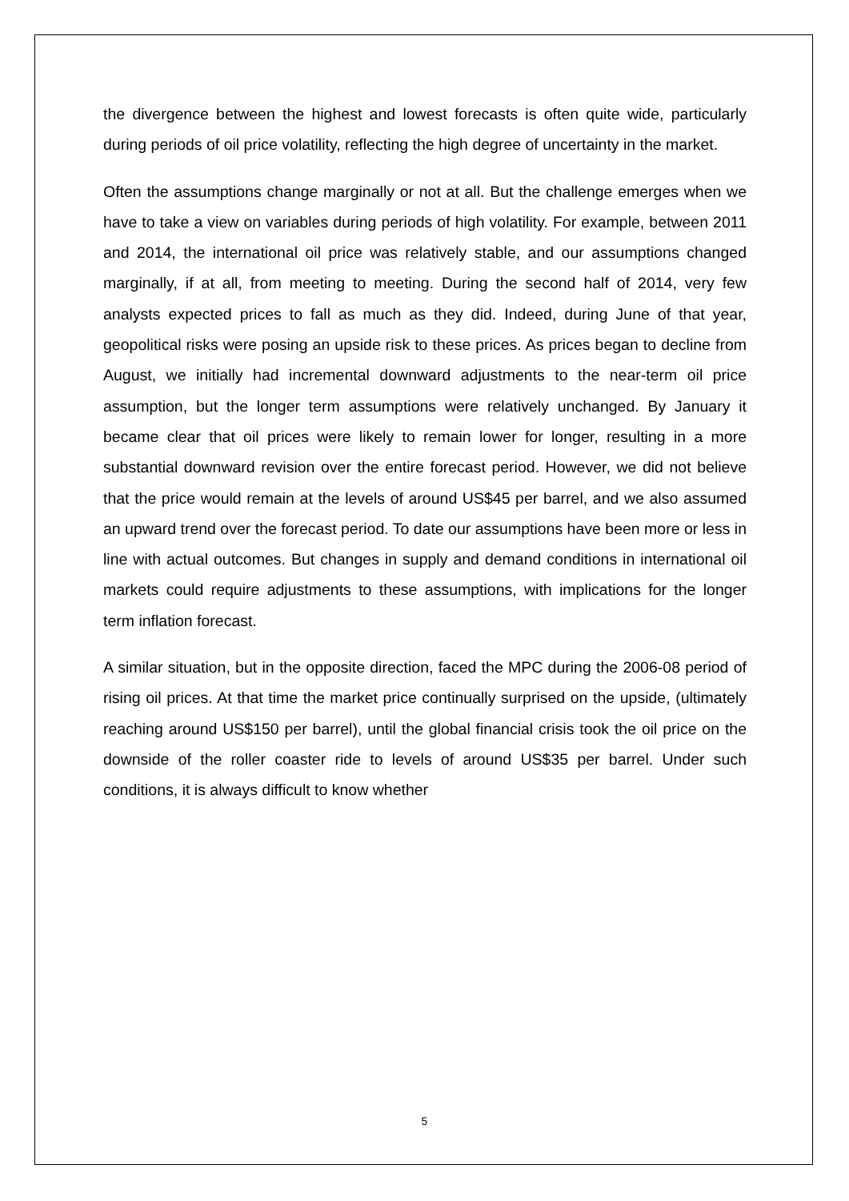the divergence between the highest and lowest forecasts is often quite wide, particularly during periods of oil price volatility, reflecting the high degree of uncertainty in the market.
Often the assumptions change marginally or not at all. But the challenge emerges when we have to take a view on variables during periods of high volatility. For example, between 2011 and 2014, the international oil price was relatively stable, and our assumptions changed marginally, if at all, from meeting to meeting. During the second half of 2014, very few analysts expected prices to fall as much as they did. Indeed, during June of that year, geopolitical risks were posing an upside risk to these prices. As prices began to decline from August, we initially had incremental downward adjustments to the near-term oil price assumption, but the longer term assumptions were relatively unchanged. By January it became clear that oil prices were likely to remain lower for longer, resulting in a more substantial downward revision over the entire forecast period. However, we did not believe that the price would remain at the levels of around US$45 per barrel, and we also assumed an upward trend over the forecast period. To date our assumptions have been more or less in line with actual outcomes. But changes in supply and demand conditions in international oil markets could require adjustments to these assumptions, with implications for the longer term inflation forecast.
A similar situation, but in the opposite direction, faced the MPC during the 2006-08 period of rising oil prices. At that time the market price continually surprised on the upside, (ultimately reaching around US$150 per barrel), until the global financial crisis took the oil price on the downside of the roller coaster ride to levels of around US$35 per barrel. Under such conditions, it is always difficult to know whether
5